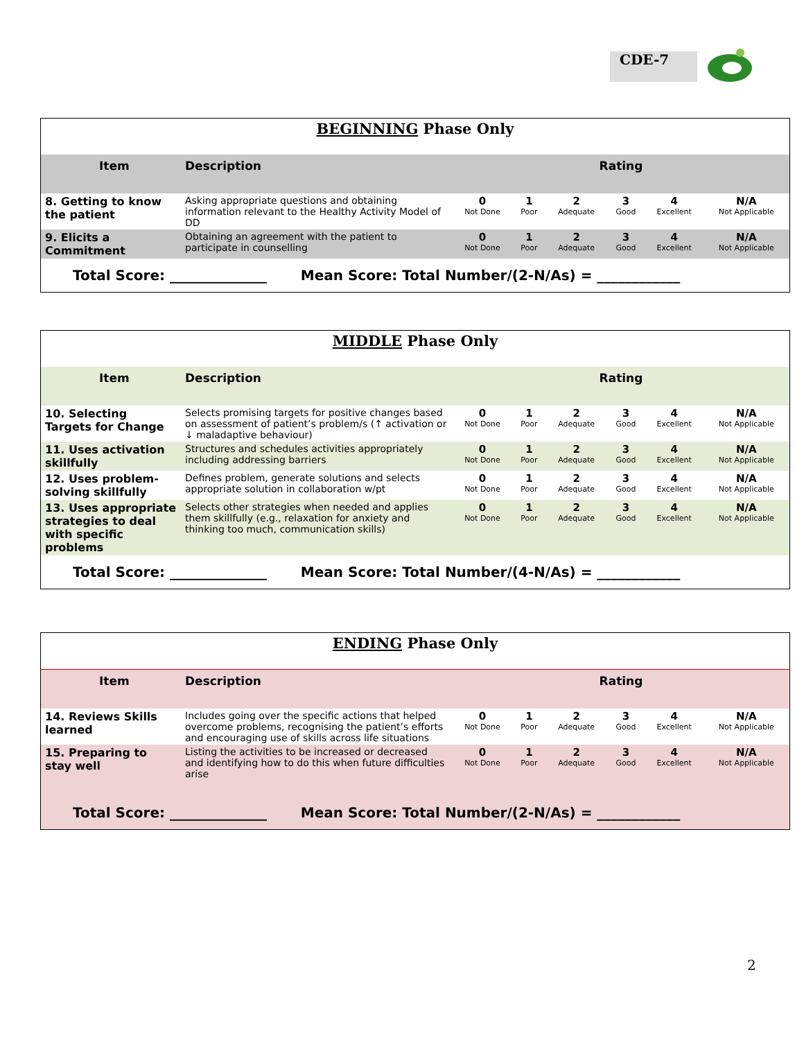CDE-7
| BEGINNING Phase Only | | | | | | | |
| Item | Description | Rating | | | | | |
| 8. Getting to know the patient | Asking appropriate questions and obtaining information relevant to the Healthy Activity Model of DD | 0 Not Done | 1 Poor | 2 Adequate | 3 Good | 4 Excellent | N/A Not Applicable |
| 9. Elicits a Commitment | Obtaining an agreement with the patient to participate in counselling | 0 Not Done | 1 Poor | 2 Adequate | 3 Good | 4 Excellent | N/A Not Applicable |
| Total Score: ______________ Mean Score: Total Number/(2-N/As) = ____________ | | | | | | | |
| MIDDLE Phase Only | | | | | | | |
| Item | Description | Rating | | | | | |
| 10. Selecting Targets for Change | Selects promising targets for positive changes based on assessment of patient’s problem/s (↑ activation or ↓ maladaptive behaviour) | 0 Not Done | 1 Poor | 2 Adequate | 3 Good | 4 Excellent | N/A Not Applicable |
| 11. Uses activation skillfully | Structures and schedules activities appropriately including addressing barriers | 0 Not Done | 1 Poor | 2 Adequate | 3 Good | 4 Excellent | N/A Not Applicable |
| 12. Uses problem-solving skillfully | Defines problem, generate solutions and selects appropriate solution in collaboration w/pt | 0 Not Done | 1 Poor | 2 Adequate | 3 Good | 4 Excellent | N/A Not Applicable |
| 13. Uses appropriate strategies to deal with specific problems | Selects other strategies when needed and applies them skillfully (e.g., relaxation for anxiety and thinking too much, communication skills) | 0 Not Done | 1 Poor | 2 Adequate | 3 Good | 4 Excellent | N/A Not Applicable |
| Total Score: ______________ Mean Score: Total Number/(4-N/As) = ____________ | | | | | | | |
| ENDING Phase Only | | | | | | | |
| Item | Description | Rating | | | | | |
| 14. Reviews Skills learned | Includes going over the specific actions that helped overcome problems, recognising the patient’s efforts and encouraging use of skills across life situations | 0 Not Done | 1 Poor | 2 Adequate | 3 Good | 4 Excellent | N/A Not Applicable |
| 15. Preparing to stay well | Listing the activities to be increased or decreased and identifying how to do this when future difficulties arise | 0 Not Done | 1 Poor | 2 Adequate | 3 Good | 4 Excellent | N/A Not Applicable |
| Total Score: ______________ Mean Score: Total Number/(2-N/As) = ____________ | | | | | | | |
2